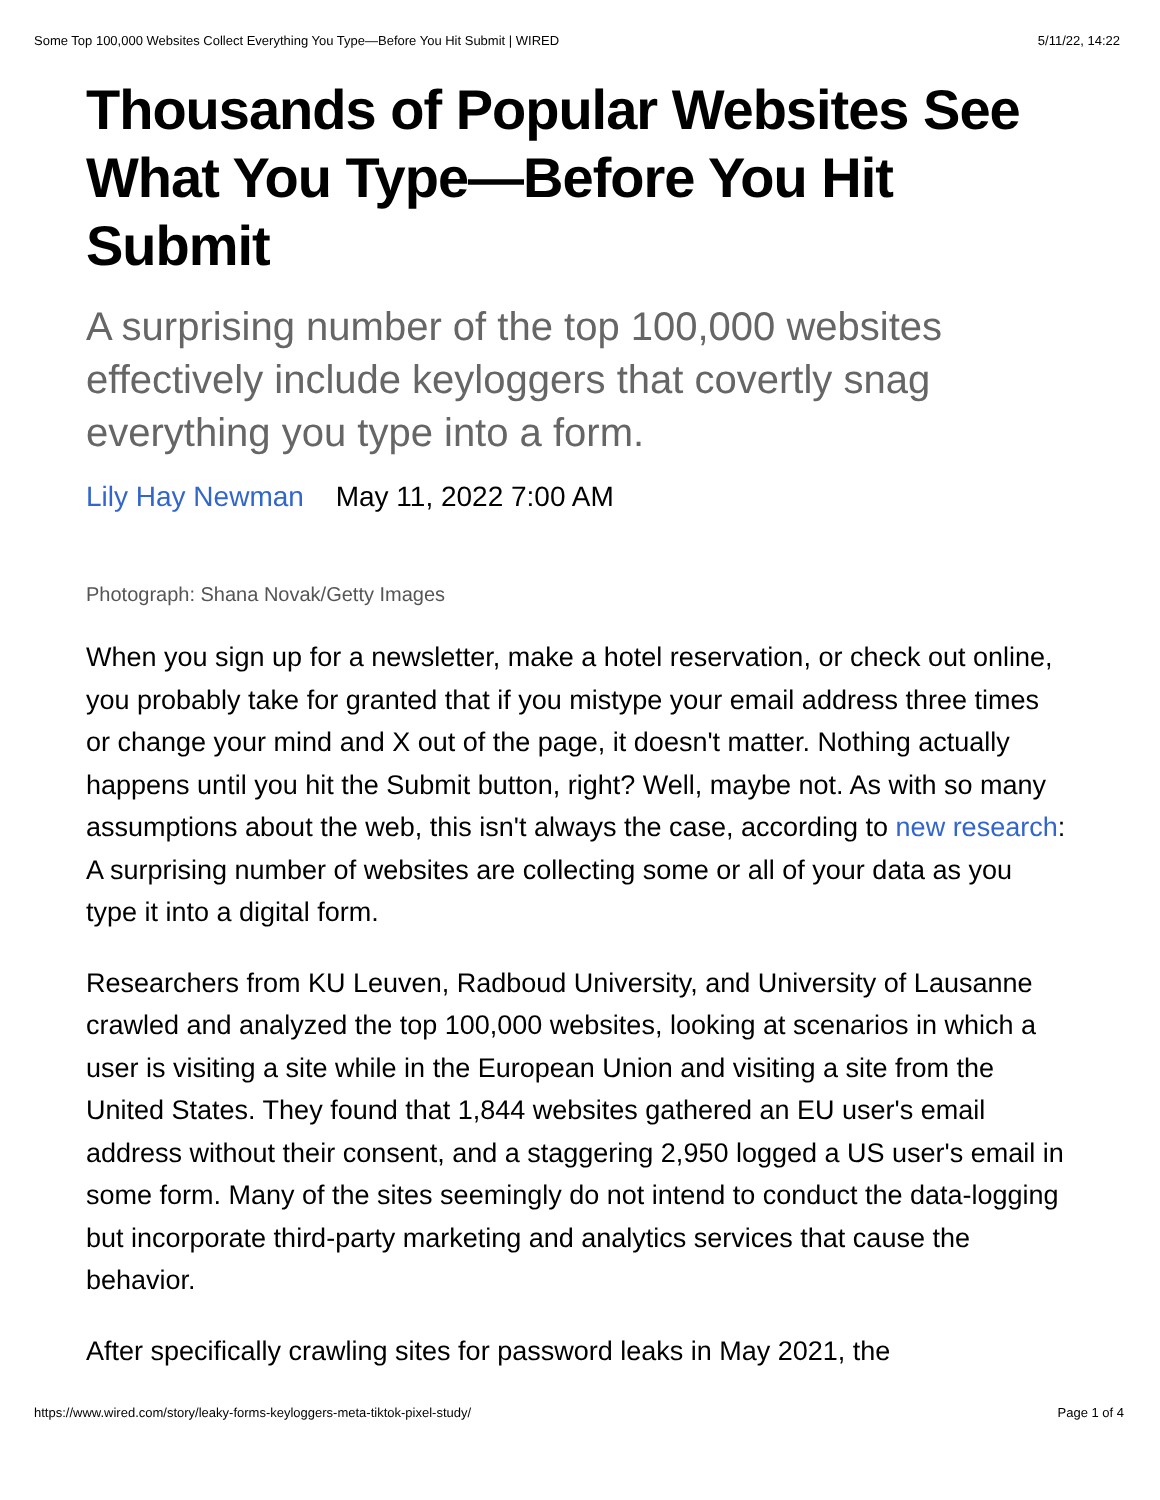Some Top 100,000 Websites Collect Everything You Type—Before You Hit Submit | WIRED 5/11/22, 14:22
Thousands of Popular Websites See What You Type—Before You Hit Submit
A surprising number of the top 100,000 websites effectively include keyloggers that covertly snag everything you type into a form.
Lily Hay Newman May 11, 2022 7:00 AM
Photograph: Shana Novak/Getty Images
When you sign up for a newsletter, make a hotel reservation, or check out online, you probably take for granted that if you mistype your email address three times or change your mind and X out of the page, it doesn't matter. Nothing actually happens until you hit the Submit button, right? Well, maybe not. As with so many assumptions about the web, this isn't always the case, according to new research: A surprising number of websites are collecting some or all of your data as you type it into a digital form.
Researchers from KU Leuven, Radboud University, and University of Lausanne crawled and analyzed the top 100,000 websites, looking at scenarios in which a user is visiting a site while in the European Union and visiting a site from the United States. They found that 1,844 websites gathered an EU user's email address without their consent, and a staggering 2,950 logged a US user's email in some form. Many of the sites seemingly do not intend to conduct the data-logging but incorporate third-party marketing and analytics services that cause the behavior.
After specifically crawling sites for password leaks in May 2021, the
https://www.wired.com/story/leaky-forms-keyloggers-meta-tiktok-pixel-study/ Page 1 of 4